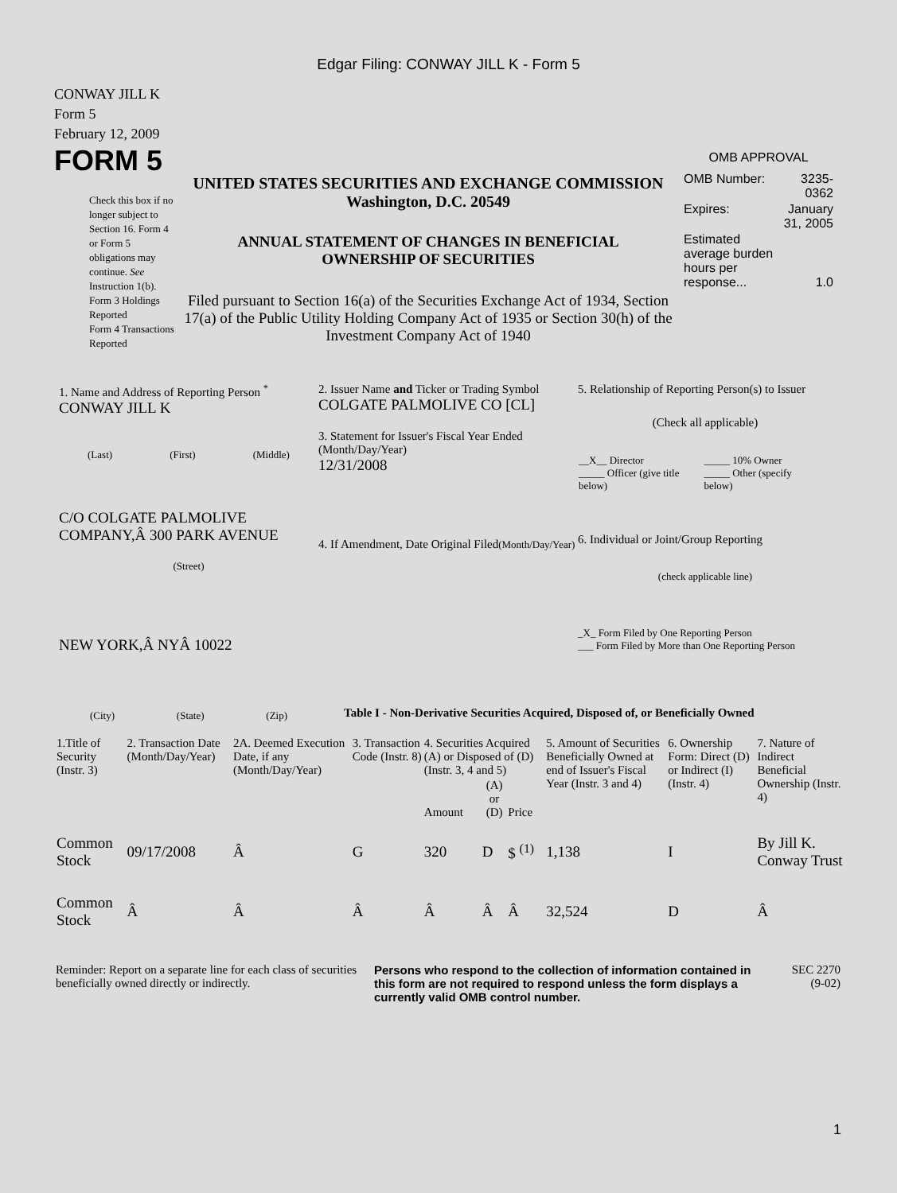Edgar Filing: CONWAY JILL K - Form 5
CONWAY JILL K
Form 5
February 12, 2009
FORM 5
Check this box if no longer subject to Section 16. Form 4 or Form 5 obligations may continue. See Instruction 1(b).
Form 3 Holdings Reported
Form 4 Transactions Reported
UNITED STATES SECURITIES AND EXCHANGE COMMISSION
Washington, D.C. 20549
ANNUAL STATEMENT OF CHANGES IN BENEFICIAL
OWNERSHIP OF SECURITIES
Filed pursuant to Section 16(a) of the Securities Exchange Act of 1934, Section 17(a) of the Public Utility Holding Company Act of 1935 or Section 30(h) of the Investment Company Act of 1940
OMB APPROVAL
| OMB Number: | 3235-0362 |
| Expires: | January 31, 2005 |
| Estimated average burden hours per response... | 1.0 |
1. Name and Address of Reporting Person <sup>*</sup>
CONWAY JILL K
(Last) (First) (Middle)
C/O COLGATE PALMOLIVE COMPANY,Â 300 PARK AVENUE
(Street)
NEW YORK,Â NYÂ 10022
(City) (State) (Zip)
2. Issuer Name and Ticker or Trading Symbol
COLGATE PALMOLIVE CO [CL]
3. Statement for Issuer's Fiscal Year Ended (Month/Day/Year)
12/31/2008
4. If Amendment, Date Original Filed(Month/Day/Year)
5. Relationship of Reporting Person(s) to Issuer
(Check all applicable)
| __X__ Director _____ Officer (give title below) | _____ 10% Owner _____ Other (specify below) |
6. Individual or Joint/Group Reporting
(check applicable line)
_X_ Form Filed by One Reporting Person
___ Form Filed by More than One Reporting Person
Table I - Non-Derivative Securities Acquired, Disposed of, or Beneficially Owned
| 1.Title of Security (Instr. 3) | 2. Transaction Date (Month/Day/Year) | 2A. Deemed Execution Date, if any (Month/Day/Year) | 3. Transaction Code (Instr. 8) | 4. Securities Acquired (A) or Disposed of (D) (Instr. 3, 4 and 5) | | | 5. Amount of Securities Beneficially Owned at end of Issuer's Fiscal Year (Instr. 3 and 4) | 6. Ownership Form: Direct (D) or Indirect (I) (Instr. 4) | 7. Nature of Indirect Beneficial Ownership (Instr. 4) |
| | | | | Amount | (A) or (D) | Price | | | |
| Common Stock | 09/17/2008 | Â | G | 320 | D | $ <sup>(1)</sup> | 1,138 | I | By Jill K. Conway Trust |
| Common Stock | Â | Â | Â | Â | Â | Â | 32,524 | D | Â |
Reminder: Report on a separate line for each class of securities beneficially owned directly or indirectly.
Persons who respond to the collection of information contained in this form are not required to respond unless the form displays a currently valid OMB control number.
SEC 2270
(9-02)
1